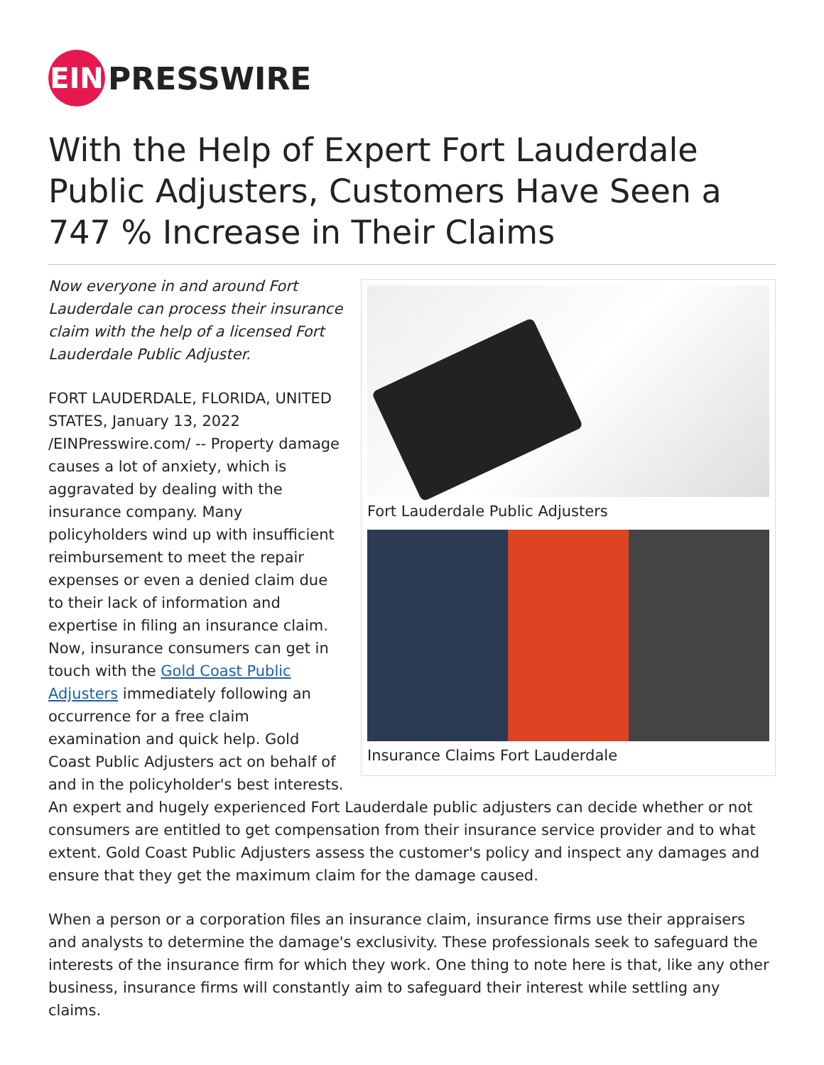EIN PRESSWIRE
With the Help of Expert Fort Lauderdale Public Adjusters, Customers Have Seen a 747 % Increase in Their Claims
Fort Lauderdale Public Adjusters
Insurance Claims Fort Lauderdale
Now everyone in and around Fort Lauderdale can process their insurance claim with the help of a licensed Fort Lauderdale Public Adjuster.
FORT LAUDERDALE, FLORIDA, UNITED STATES, January 13, 2022 /EINPresswire.com/ -- Property damage causes a lot of anxiety, which is aggravated by dealing with the insurance company. Many policyholders wind up with insufficient reimbursement to meet the repair expenses or even a denied claim due to their lack of information and expertise in filing an insurance claim. Now, insurance consumers can get in touch with the Gold Coast Public Adjusters immediately following an occurrence for a free claim examination and quick help. Gold Coast Public Adjusters act on behalf of and in the policyholder's best interests. An expert and hugely experienced Fort Lauderdale public adjusters can decide whether or not consumers are entitled to get compensation from their insurance service provider and to what extent. Gold Coast Public Adjusters assess the customer's policy and inspect any damages and ensure that they get the maximum claim for the damage caused.
When a person or a corporation files an insurance claim, insurance firms use their appraisers and analysts to determine the damage's exclusivity. These professionals seek to safeguard the interests of the insurance firm for which they work. One thing to note here is that, like any other business, insurance firms will constantly aim to safeguard their interest while settling any claims.